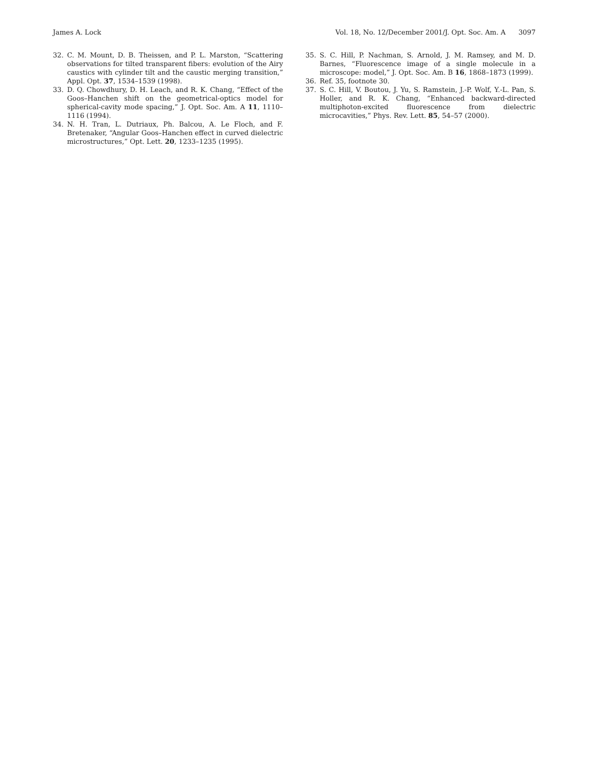James A. Lock Vol. 18, No. 12/December 2001/J. Opt. Soc. Am. A 3097
32. C. M. Mount, D. B. Theissen, and P. L. Marston, “Scattering observations for tilted transparent fibers: evolution of the Airy caustics with cylinder tilt and the caustic merging transition,” Appl. Opt. 37, 1534–1539 (1998).
33. D. Q. Chowdhury, D. H. Leach, and R. K. Chang, “Effect of the Goos–Hanchen shift on the geometrical-optics model for spherical-cavity mode spacing,” J. Opt. Soc. Am. A 11, 1110–1116 (1994).
34. N. H. Tran, L. Dutriaux, Ph. Balcou, A. Le Floch, and F. Bretenaker, “Angular Goos–Hanchen effect in curved dielectric microstructures,” Opt. Lett. 20, 1233–1235 (1995).
35. S. C. Hill, P. Nachman, S. Arnold, J. M. Ramsey, and M. D. Barnes, “Fluorescence image of a single molecule in a microscope: model,” J. Opt. Soc. Am. B 16, 1868–1873 (1999).
36. Ref. 35, footnote 30.
37. S. C. Hill, V. Boutou, J. Yu, S. Ramstein, J.-P. Wolf, Y.-L. Pan, S. Holler, and R. K. Chang, “Enhanced backward-directed multiphoton-excited fluorescence from dielectric microcavities,” Phys. Rev. Lett. 85, 54–57 (2000).